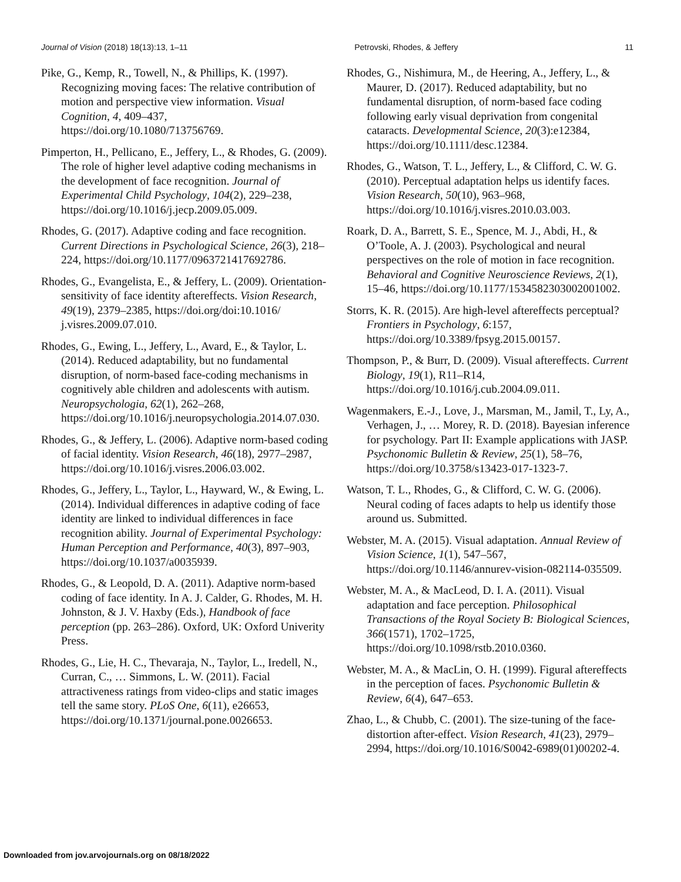Journal of Vision (2018) 18(13):13, 1–11 Petrovski, Rhodes, & Jeffery 11
Pike, G., Kemp, R., Towell, N., & Phillips, K. (1997). Recognizing moving faces: The relative contribution of motion and perspective view information. Visual Cognition, 4, 409–437, https://doi.org/10.1080/713756769.
Pimperton, H., Pellicano, E., Jeffery, L., & Rhodes, G. (2009). The role of higher level adaptive coding mechanisms in the development of face recognition. Journal of Experimental Child Psychology, 104(2), 229–238, https://doi.org/10.1016/j.jecp.2009.05.009.
Rhodes, G. (2017). Adaptive coding and face recognition. Current Directions in Psychological Science, 26(3), 218–224, https://doi.org/10.1177/0963721417692786.
Rhodes, G., Evangelista, E., & Jeffery, L. (2009). Orientation-sensitivity of face identity aftereffects. Vision Research, 49(19), 2379–2385, https://doi.org/doi:10.1016/ j.visres.2009.07.010.
Rhodes, G., Ewing, L., Jeffery, L., Avard, E., & Taylor, L. (2014). Reduced adaptability, but no fundamental disruption, of norm-based face-coding mechanisms in cognitively able children and adolescents with autism. Neuropsychologia, 62(1), 262–268, https://doi.org/10.1016/j.neuropsychologia.2014.07.030.
Rhodes, G., & Jeffery, L. (2006). Adaptive norm-based coding of facial identity. Vision Research, 46(18), 2977–2987, https://doi.org/10.1016/j.visres.2006.03.002.
Rhodes, G., Jeffery, L., Taylor, L., Hayward, W., & Ewing, L. (2014). Individual differences in adaptive coding of face identity are linked to individual differences in face recognition ability. Journal of Experimental Psychology: Human Perception and Performance, 40(3), 897–903, https://doi.org/10.1037/a0035939.
Rhodes, G., & Leopold, D. A. (2011). Adaptive norm-based coding of face identity. In A. J. Calder, G. Rhodes, M. H. Johnston, & J. V. Haxby (Eds.), Handbook of face perception (pp. 263–286). Oxford, UK: Oxford Univerity Press.
Rhodes, G., Lie, H. C., Thevaraja, N., Taylor, L., Iredell, N., Curran, C., … Simmons, L. W. (2011). Facial attractiveness ratings from video-clips and static images tell the same story. PLoS One, 6(11), e26653, https://doi.org/10.1371/journal.pone.0026653.
Rhodes, G., Nishimura, M., de Heering, A., Jeffery, L., & Maurer, D. (2017). Reduced adaptability, but no fundamental disruption, of norm-based face coding following early visual deprivation from congenital cataracts. Developmental Science, 20(3):e12384, https://doi.org/10.1111/desc.12384.
Rhodes, G., Watson, T. L., Jeffery, L., & Clifford, C. W. G. (2010). Perceptual adaptation helps us identify faces. Vision Research, 50(10), 963–968, https://doi.org/10.1016/j.visres.2010.03.003.
Roark, D. A., Barrett, S. E., Spence, M. J., Abdi, H., & O’Toole, A. J. (2003). Psychological and neural perspectives on the role of motion in face recognition. Behavioral and Cognitive Neuroscience Reviews, 2(1), 15–46, https://doi.org/10.1177/1534582303002001002.
Storrs, K. R. (2015). Are high-level aftereffects perceptual? Frontiers in Psychology, 6:157, https://doi.org/10.3389/fpsyg.2015.00157.
Thompson, P., & Burr, D. (2009). Visual aftereffects. Current Biology, 19(1), R11–R14, https://doi.org/10.1016/j.cub.2004.09.011.
Wagenmakers, E.-J., Love, J., Marsman, M., Jamil, T., Ly, A., Verhagen, J., … Morey, R. D. (2018). Bayesian inference for psychology. Part II: Example applications with JASP. Psychonomic Bulletin & Review, 25(1), 58–76, https://doi.org/10.3758/s13423-017-1323-7.
Watson, T. L., Rhodes, G., & Clifford, C. W. G. (2006). Neural coding of faces adapts to help us identify those around us. Submitted.
Webster, M. A. (2015). Visual adaptation. Annual Review of Vision Science, 1(1), 547–567, https://doi.org/10.1146/annurev-vision-082114-035509.
Webster, M. A., & MacLeod, D. I. A. (2011). Visual adaptation and face perception. Philosophical Transactions of the Royal Society B: Biological Sciences, 366(1571), 1702–1725, https://doi.org/10.1098/rstb.2010.0360.
Webster, M. A., & MacLin, O. H. (1999). Figural aftereffects in the perception of faces. Psychonomic Bulletin & Review, 6(4), 647–653.
Zhao, L., & Chubb, C. (2001). The size-tuning of the face-distortion after-effect. Vision Research, 41(23), 2979–2994, https://doi.org/10.1016/S0042-6989(01)00202-4.
Downloaded from jov.arvojournals.org on 08/18/2022